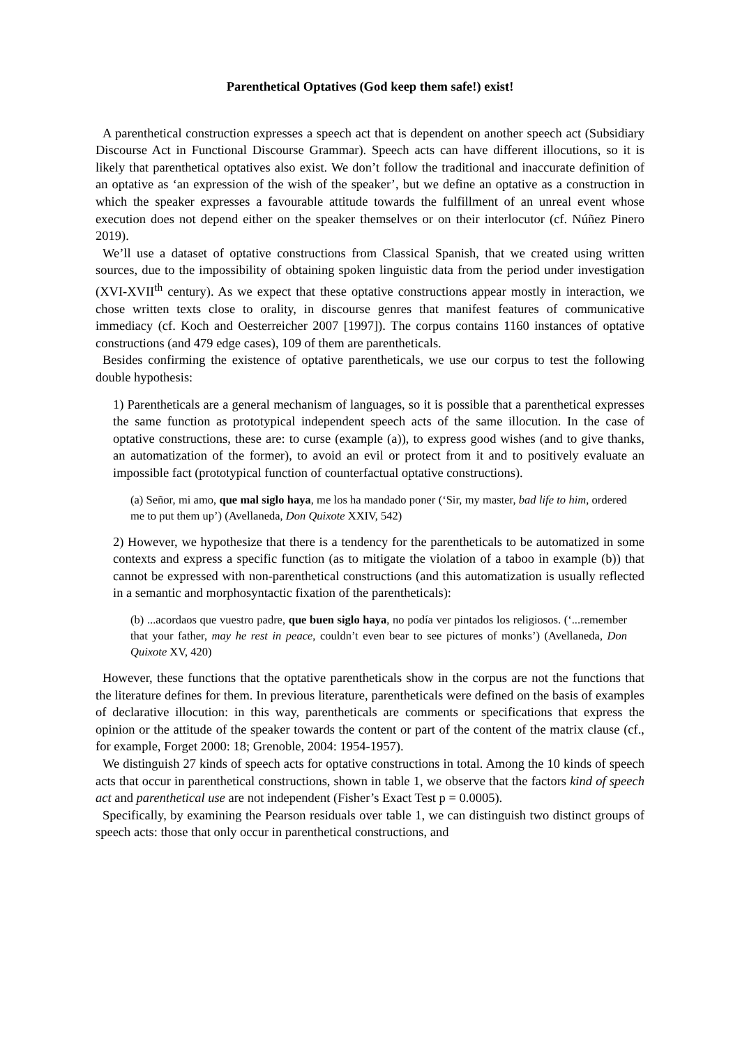Parenthetical Optatives (God keep them safe!) exist!
A parenthetical construction expresses a speech act that is dependent on another speech act (Subsidiary Discourse Act in Functional Discourse Grammar). Speech acts can have different illocutions, so it is likely that parenthetical optatives also exist. We don’t follow the traditional and inaccurate definition of an optative as ‘an expression of the wish of the speaker’, but we define an optative as a construction in which the speaker expresses a favourable attitude towards the fulfillment of an unreal event whose execution does not depend either on the speaker themselves or on their interlocutor (cf. Núñez Pinero 2019).
We’ll use a dataset of optative constructions from Classical Spanish, that we created using written sources, due to the impossibility of obtaining spoken linguistic data from the period under investigation (XVI-XVII<sup>th</sup> century). As we expect that these optative constructions appear mostly in interaction, we chose written texts close to orality, in discourse genres that manifest features of communicative immediacy (cf. Koch and Oesterreicher 2007 [1997]). The corpus contains 1160 instances of optative constructions (and 479 edge cases), 109 of them are parentheticals.
Besides confirming the existence of optative parentheticals, we use our corpus to test the following double hypothesis:
1) Parentheticals are a general mechanism of languages, so it is possible that a parenthetical expresses the same function as prototypical independent speech acts of the same illocution. In the case of optative constructions, these are: to curse (example (a)), to express good wishes (and to give thanks, an automatization of the former), to avoid an evil or protect from it and to positively evaluate an impossible fact (prototypical function of counterfactual optative constructions).
(a) Señor, mi amo, que mal siglo haya, me los ha mandado poner (‘Sir, my master, bad life to him, ordered me to put them up’) (Avellaneda, Don Quixote XXIV, 542)
2) However, we hypothesize that there is a tendency for the parentheticals to be automatized in some contexts and express a specific function (as to mitigate the violation of a taboo in example (b)) that cannot be expressed with non-parenthetical constructions (and this automatization is usually reflected in a semantic and morphosyntactic fixation of the parentheticals):
(b) ...acordaos que vuestro padre, que buen siglo haya, no podía ver pintados los religiosos. (‘...remember that your father, may he rest in peace, couldn’t even bear to see pictures of monks’) (Avellaneda, Don Quixote XV, 420)
However, these functions that the optative parentheticals show in the corpus are not the functions that the literature defines for them. In previous literature, parentheticals were defined on the basis of examples of declarative illocution: in this way, parentheticals are comments or specifications that express the opinion or the attitude of the speaker towards the content or part of the content of the matrix clause (cf., for example, Forget 2000: 18; Grenoble, 2004: 1954-1957).
We distinguish 27 kinds of speech acts for optative constructions in total. Among the 10 kinds of speech acts that occur in parenthetical constructions, shown in table 1, we observe that the factors kind of speech act and parenthetical use are not independent (Fisher’s Exact Test p = 0.0005).
Specifically, by examining the Pearson residuals over table 1, we can distinguish two distinct groups of speech acts: those that only occur in parenthetical constructions, and